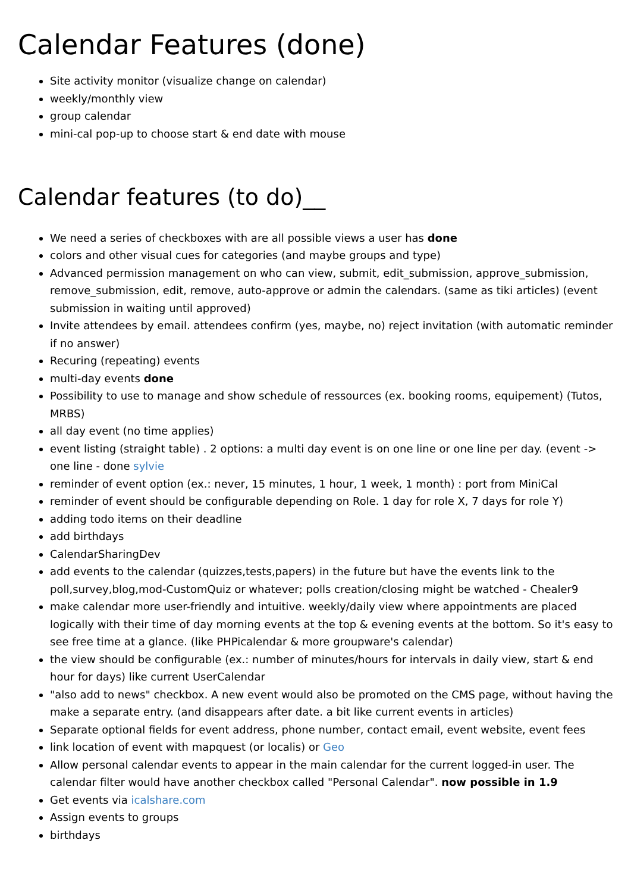Calendar Features (done)
Site activity monitor (visualize change on calendar)
weekly/monthly view
group calendar
mini-cal pop-up to choose start & end date with mouse
Calendar features (to do)__
We need a series of checkboxes with are all possible views a user has done
colors and other visual cues for categories (and maybe groups and type)
Advanced permission management on who can view, submit, edit_submission, approve_submission, remove_submission, edit, remove, auto-approve or admin the calendars. (same as tiki articles) (event submission in waiting until approved)
Invite attendees by email. attendees confirm (yes, maybe, no) reject invitation (with automatic reminder if no answer)
Recuring (repeating) events
multi-day events done
Possibility to use to manage and show schedule of ressources (ex. booking rooms, equipement) (Tutos, MRBS)
all day event (no time applies)
event listing (straight table) . 2 options: a multi day event is on one line or one line per day. (event -> one line - done sylvie
reminder of event option (ex.: never, 15 minutes, 1 hour, 1 week, 1 month) : port from MiniCal
reminder of event should be configurable depending on Role. 1 day for role X, 7 days for role Y)
adding todo items on their deadline
add birthdays
CalendarSharingDev
add events to the calendar (quizzes,tests,papers) in the future but have the events link to the poll,survey,blog,mod-CustomQuiz or whatever; polls creation/closing might be watched - Chealer9
make calendar more user-friendly and intuitive. weekly/daily view where appointments are placed logically with their time of day morning events at the top & evening events at the bottom. So it's easy to see free time at a glance. (like PHPicalendar & more groupware's calendar)
the view should be configurable (ex.: number of minutes/hours for intervals in daily view, start & end hour for days) like current UserCalendar
"also add to news" checkbox. A new event would also be promoted on the CMS page, without having the make a separate entry. (and disappears after date. a bit like current events in articles)
Separate optional fields for event address, phone number, contact email, event website, event fees
link location of event with mapquest (or localis) or Geo
Allow personal calendar events to appear in the main calendar for the current logged-in user. The calendar filter would have another checkbox called "Personal Calendar". now possible in 1.9
Get events via icalshare.com
Assign events to groups
birthdays